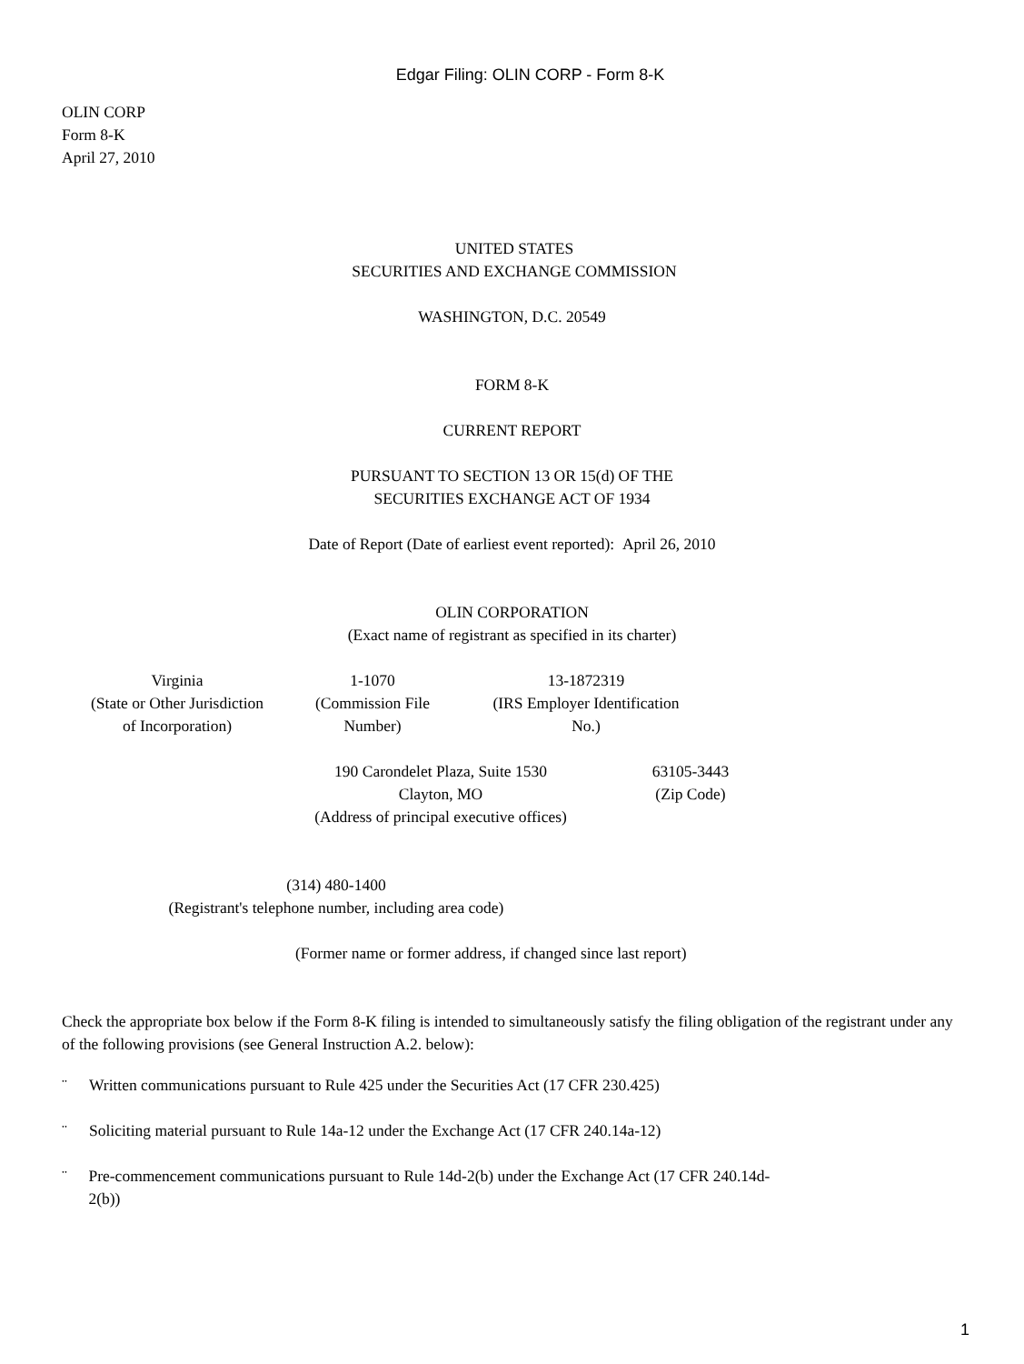Edgar Filing: OLIN CORP - Form 8-K
OLIN CORP
Form 8-K
April 27, 2010
UNITED STATES
SECURITIES AND EXCHANGE COMMISSION
WASHINGTON, D.C. 20549
FORM 8-K
CURRENT REPORT
PURSUANT TO SECTION 13 OR 15(d) OF THE
SECURITIES EXCHANGE ACT OF 1934
Date of Report (Date of earliest event reported): April 26, 2010
OLIN CORPORATION
(Exact name of registrant as specified in its charter)
| Virginia (State or Other Jurisdiction of Incorporation) | 1-1070 (Commission File Number) | 13-1872319 (IRS Employer Identification No.) |
| 190 Carondelet Plaza, Suite 1530 Clayton, MO (Address of principal executive offices) | 63105-3443 (Zip Code) |
(314) 480-1400
(Registrant's telephone number, including area code)
(Former name or former address, if changed since last report)
Check the appropriate box below if the Form 8-K filing is intended to simultaneously satisfy the filing obligation of the registrant under any of the following provisions (see General Instruction A.2. below):
¨ Written communications pursuant to Rule 425 under the Securities Act (17 CFR 230.425)
¨ Soliciting material pursuant to Rule 14a-12 under the Exchange Act (17 CFR 240.14a-12)
¨ Pre-commencement communications pursuant to Rule 14d-2(b) under the Exchange Act (17 CFR 240.14d-2(b))
1